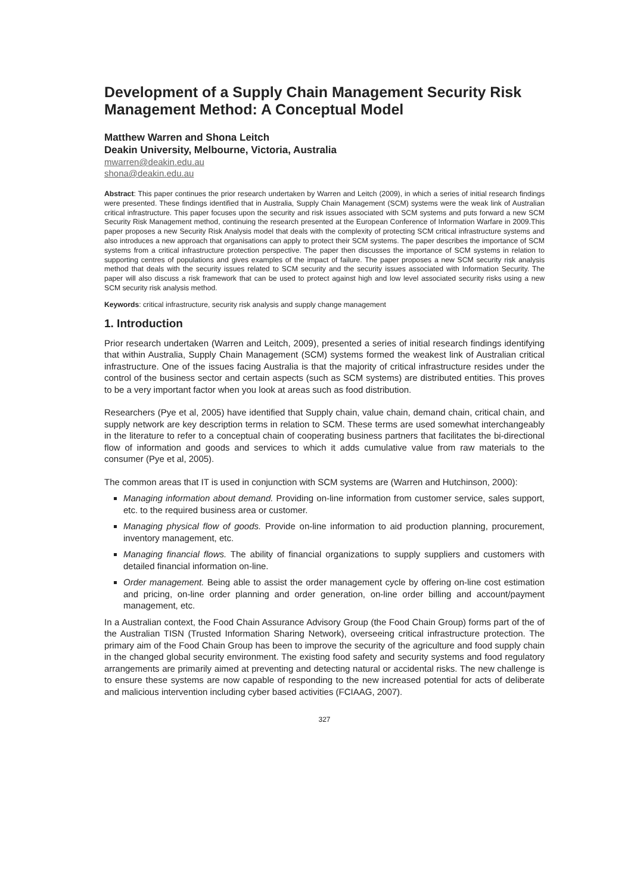Development of a Supply Chain Management Security Risk Management Method: A Conceptual Model
Matthew Warren and Shona Leitch
Deakin University, Melbourne, Victoria, Australia
mwarren@deakin.edu.au
shona@deakin.edu.au
Abstract: This paper continues the prior research undertaken by Warren and Leitch (2009), in which a series of initial research findings were presented. These findings identified that in Australia, Supply Chain Management (SCM) systems were the weak link of Australian critical infrastructure. This paper focuses upon the security and risk issues associated with SCM systems and puts forward a new SCM Security Risk Management method, continuing the research presented at the European Conference of Information Warfare in 2009.This paper proposes a new Security Risk Analysis model that deals with the complexity of protecting SCM critical infrastructure systems and also introduces a new approach that organisations can apply to protect their SCM systems. The paper describes the importance of SCM systems from a critical infrastructure protection perspective. The paper then discusses the importance of SCM systems in relation to supporting centres of populations and gives examples of the impact of failure. The paper proposes a new SCM security risk analysis method that deals with the security issues related to SCM security and the security issues associated with Information Security. The paper will also discuss a risk framework that can be used to protect against high and low level associated security risks using a new SCM security risk analysis method.
Keywords: critical infrastructure, security risk analysis and supply change management
1. Introduction
Prior research undertaken (Warren and Leitch, 2009), presented a series of initial research findings identifying that within Australia, Supply Chain Management (SCM) systems formed the weakest link of Australian critical infrastructure. One of the issues facing Australia is that the majority of critical infrastructure resides under the control of the business sector and certain aspects (such as SCM systems) are distributed entities. This proves to be a very important factor when you look at areas such as food distribution.
Researchers (Pye et al, 2005) have identified that Supply chain, value chain, demand chain, critical chain, and supply network are key description terms in relation to SCM. These terms are used somewhat interchangeably in the literature to refer to a conceptual chain of cooperating business partners that facilitates the bi-directional flow of information and goods and services to which it adds cumulative value from raw materials to the consumer (Pye et al, 2005).
The common areas that IT is used in conjunction with SCM systems are (Warren and Hutchinson, 2000):
Managing information about demand. Providing on-line information from customer service, sales support, etc. to the required business area or customer.
Managing physical flow of goods. Provide on-line information to aid production planning, procurement, inventory management, etc.
Managing financial flows. The ability of financial organizations to supply suppliers and customers with detailed financial information on-line.
Order management. Being able to assist the order management cycle by offering on-line cost estimation and pricing, on-line order planning and order generation, on-line order billing and account/payment management, etc.
In a Australian context, the Food Chain Assurance Advisory Group (the Food Chain Group) forms part of the of the Australian TISN (Trusted Information Sharing Network), overseeing critical infrastructure protection. The primary aim of the Food Chain Group has been to improve the security of the agriculture and food supply chain in the changed global security environment. The existing food safety and security systems and food regulatory arrangements are primarily aimed at preventing and detecting natural or accidental risks. The new challenge is to ensure these systems are now capable of responding to the new increased potential for acts of deliberate and malicious intervention including cyber based activities (FCIAAG, 2007).
327